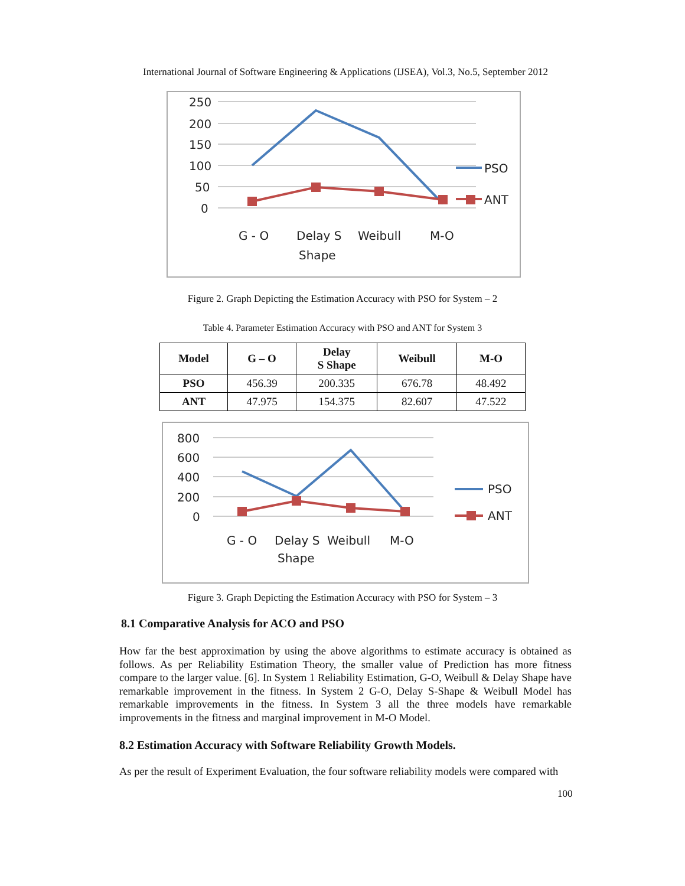International Journal of Software Engineering & Applications (IJSEA), Vol.3, No.5, September 2012
250
200
150
100
50
0
G - O
Delay S
Shape
Weibull
M-O
PSO
ANT
Figure 2. Graph Depicting the Estimation Accuracy with PSO for System – 2
Table 4. Parameter Estimation Accuracy with PSO and ANT for System 3
| Model | G – O | Delay S Shape | Weibull | M-O |
| --- | --- | --- | --- | --- |
| PSO | 456.39 | 200.335 | 676.78 | 48.492 |
| ANT | 47.975 | 154.375 | 82.607 | 47.522 |
800
600
400
200
0
G - O
Delay S
Shape
Weibull
M-O
PSO
ANT
Figure 3. Graph Depicting the Estimation Accuracy with PSO for System – 3
8.1 Comparative Analysis for ACO and PSO
How far the best approximation by using the above algorithms to estimate accuracy is obtained as follows. As per Reliability Estimation Theory, the smaller value of Prediction has more fitness compare to the larger value. [6]. In System 1 Reliability Estimation, G-O, Weibull & Delay Shape have remarkable improvement in the fitness. In System 2 G-O, Delay S-Shape & Weibull Model has remarkable improvements in the fitness. In System 3 all the three models have remarkable improvements in the fitness and marginal improvement in M-O Model.
8.2 Estimation Accuracy with Software Reliability Growth Models.
As per the result of Experiment Evaluation, the four software reliability models were compared with
100